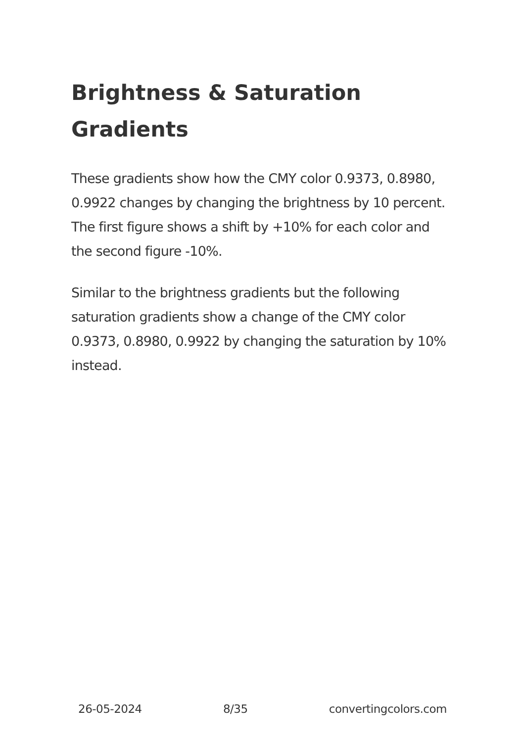Brightness & Saturation Gradients
These gradients show how the CMY color 0.9373, 0.8980, 0.9922 changes by changing the brightness by 10 percent. The first figure shows a shift by +10% for each color and the second figure -10%.
Similar to the brightness gradients but the following saturation gradients show a change of the CMY color 0.9373, 0.8980, 0.9922 by changing the saturation by 10% instead.
26-05-2024 8/35 convertingcolors.com